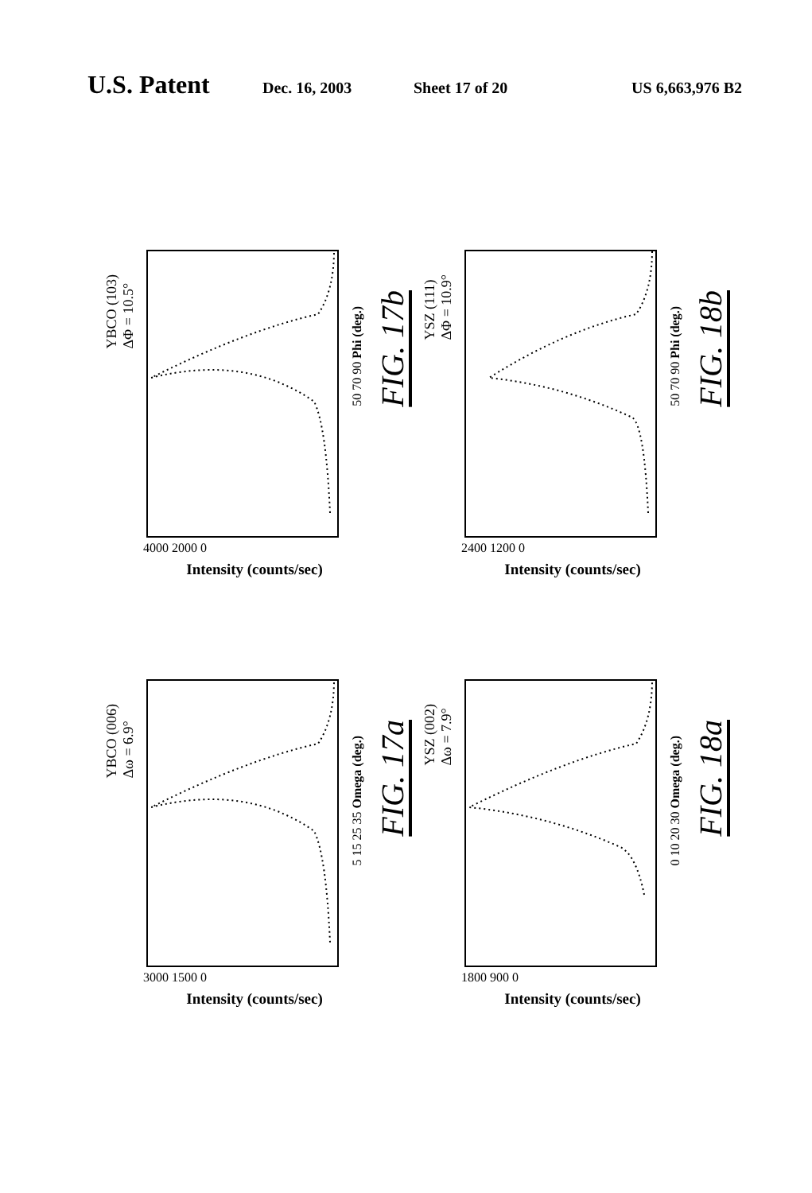U.S. Patent Dec. 16, 2003 Sheet 17 of 20 US 6,663,976 B2
YBCO (103)
ΔΦ = 10.5°
50 70 90 Phi (deg.)
FIG. 17b
4000 2000 0
Intensity (counts/sec)
YSZ (111)
ΔΦ = 10.9°
50 70 90 Phi (deg.)
FIG. 18b
2400 1200 0
Intensity (counts/sec)
YBCO (006)
Δω = 6.9°
5 15 25 35 Omega (deg.)
FIG. 17a
3000 1500 0
Intensity (counts/sec)
YSZ (002)
Δω = 7.9°
0 10 20 30 Omega (deg.)
FIG. 18a
1800 900 0
Intensity (counts/sec)